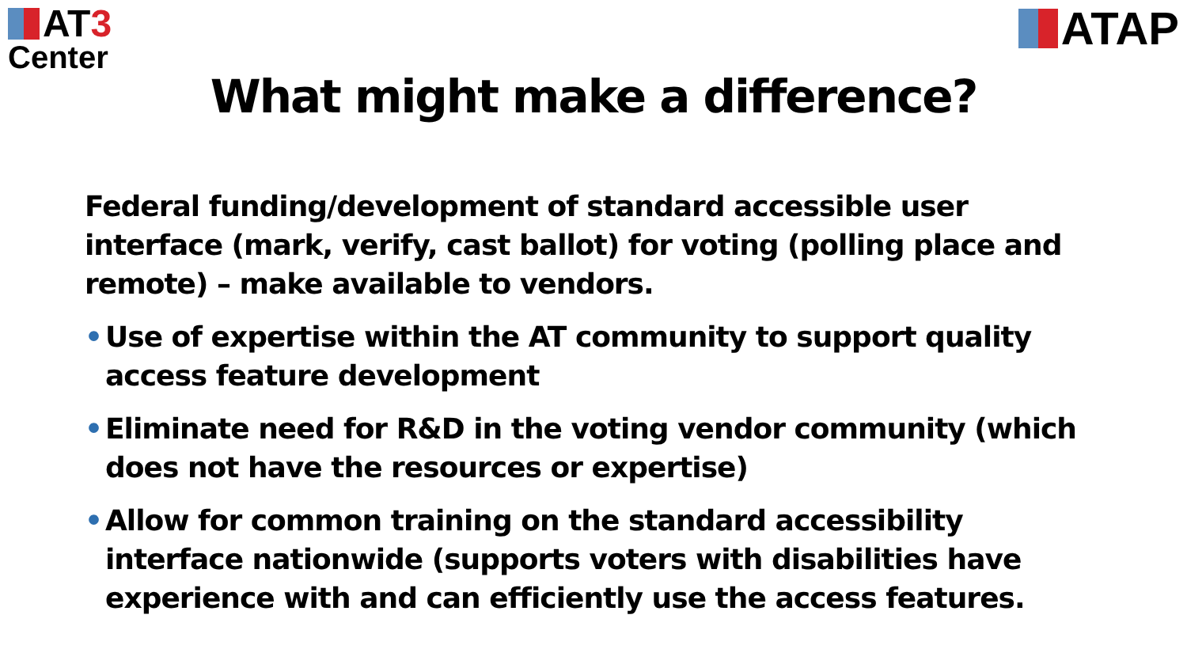AT 3
Center
ATAP
What might make a difference?
Federal funding/development of standard accessible user interface (mark, verify, cast ballot) for voting (polling place and remote) – make available to vendors.
• Use of expertise within the AT community to support quality access feature development
• Eliminate need for R&D in the voting vendor community (which does not have the resources or expertise)
• Allow for common training on the standard accessibility interface nationwide (supports voters with disabilities have experience with and can efficiently use the access features.